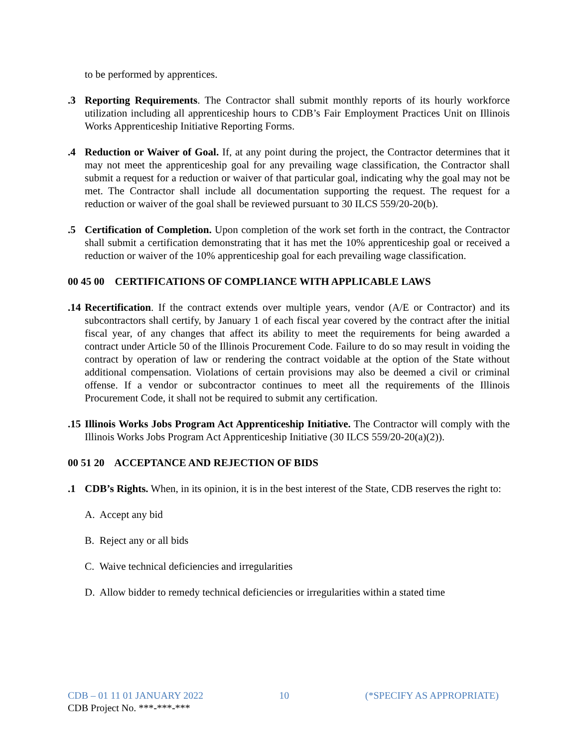to be performed by apprentices.
.3 Reporting Requirements. The Contractor shall submit monthly reports of its hourly workforce utilization including all apprenticeship hours to CDB’s Fair Employment Practices Unit on Illinois Works Apprenticeship Initiative Reporting Forms.
.4 Reduction or Waiver of Goal. If, at any point during the project, the Contractor determines that it may not meet the apprenticeship goal for any prevailing wage classification, the Contractor shall submit a request for a reduction or waiver of that particular goal, indicating why the goal may not be met. The Contractor shall include all documentation supporting the request. The request for a reduction or waiver of the goal shall be reviewed pursuant to 30 ILCS 559/20-20(b).
.5 Certification of Completion. Upon completion of the work set forth in the contract, the Contractor shall submit a certification demonstrating that it has met the 10% apprenticeship goal or received a reduction or waiver of the 10% apprenticeship goal for each prevailing wage classification.
00 45 00 CERTIFICATIONS OF COMPLIANCE WITH APPLICABLE LAWS
.14
Recertification. If the contract extends over multiple years, vendor (A/E or Contractor) and its subcontractors shall certify, by January 1 of each fiscal year covered by the contract after the initial fiscal year, of any changes that affect its ability to meet the requirements for being awarded a contract under Article 50 of the Illinois Procurement Code. Failure to do so may result in voiding the contract by operation of law or rendering the contract voidable at the option of the State without additional compensation. Violations of certain provisions may also be deemed a civil or criminal offense. If a vendor or subcontractor continues to meet all the requirements of the Illinois Procurement Code, it shall not be required to submit any certification.
.15
Illinois Works Jobs Program Act Apprenticeship Initiative. The Contractor will comply with the Illinois Works Jobs Program Act Apprenticeship Initiative (30 ILCS 559/20-20(a)(2)).
00 51 20 ACCEPTANCE AND REJECTION OF BIDS
.1 CDB’s Rights. When, in its opinion, it is in the best interest of the State, CDB reserves the right to:
A. Accept any bid
B. Reject any or all bids
C. Waive technical deficiencies and irregularities
D. Allow bidder to remedy technical deficiencies or irregularities within a stated time
CDB – 01 11 01 JANUARY 2022 10 (*SPECIFY AS APPROPRIATE)
CDB Project No. ***-***-***